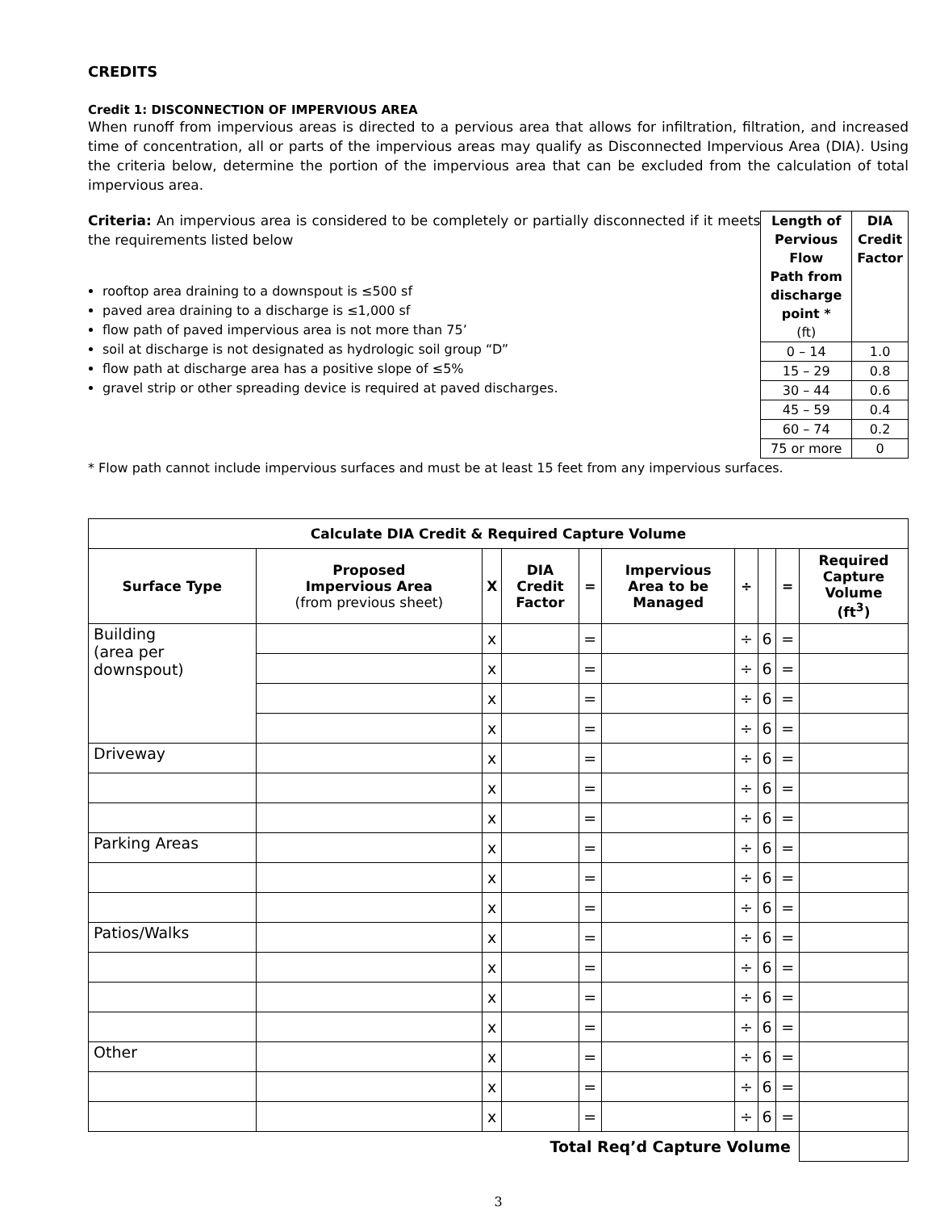CREDITS
Credit 1: DISCONNECTION OF IMPERVIOUS AREA
When runoff from impervious areas is directed to a pervious area that allows for infiltration, filtration, and increased time of concentration, all or parts of the impervious areas may qualify as Disconnected Impervious Area (DIA). Using the criteria below, determine the portion of the impervious area that can be excluded from the calculation of total impervious area.
Criteria: An impervious area is considered to be completely or partially disconnected if it meets the requirements listed below
rooftop area draining to a downspout is ≤500 sf
paved area draining to a discharge is ≤1,000 sf
flow path of paved impervious area is not more than 75’
soil at discharge is not designated as hydrologic soil group “D”
flow path at discharge area has a positive slope of ≤5%
gravel strip or other spreading device is required at paved discharges.
| Length of Pervious Flow Path from discharge point * (ft) | DIA Credit Factor |
| --- | --- |
| 0 – 14 | 1.0 |
| 15 – 29 | 0.8 |
| 30 – 44 | 0.6 |
| 45 – 59 | 0.4 |
| 60 – 74 | 0.2 |
| 75 or more | 0 |
* Flow path cannot include impervious surfaces and must be at least 15 feet from any impervious surfaces.
| Calculate DIA Credit & Required Capture Volume | | | | | | | | | |
| --- | --- | --- | --- | --- | --- | --- | --- | --- | --- |
| Surface Type | Proposed Impervious Area (from previous sheet) | X | DIA Credit Factor | = | Impervious Area to be Managed | ÷ | | = | Required Capture Volume (ft<sup>3</sup>) |
| Building (area per downspout) | | x | | = | | ÷ | 6 | = | |
| | | x | | = | | ÷ | 6 | = | |
| | | x | | = | | ÷ | 6 | = | |
| | | x | | = | | ÷ | 6 | = | |
| Driveway | | x | | = | | ÷ | 6 | = | |
| | | x | | = | | ÷ | 6 | = | |
| | | x | | = | | ÷ | 6 | = | |
| Parking Areas | | x | | = | | ÷ | 6 | = | |
| | | x | | = | | ÷ | 6 | = | |
| | | x | | = | | ÷ | 6 | = | |
| Patios/Walks | | x | | = | | ÷ | 6 | = | |
| | | x | | = | | ÷ | 6 | = | |
| | | x | | = | | ÷ | 6 | = | |
| | | x | | = | | ÷ | 6 | = | |
| Other | | x | | = | | ÷ | 6 | = | |
| | | x | | = | | ÷ | 6 | = | |
| | | x | | = | | ÷ | 6 | = | |
| Total Req’d Capture Volume | | | | | | | | | |
3